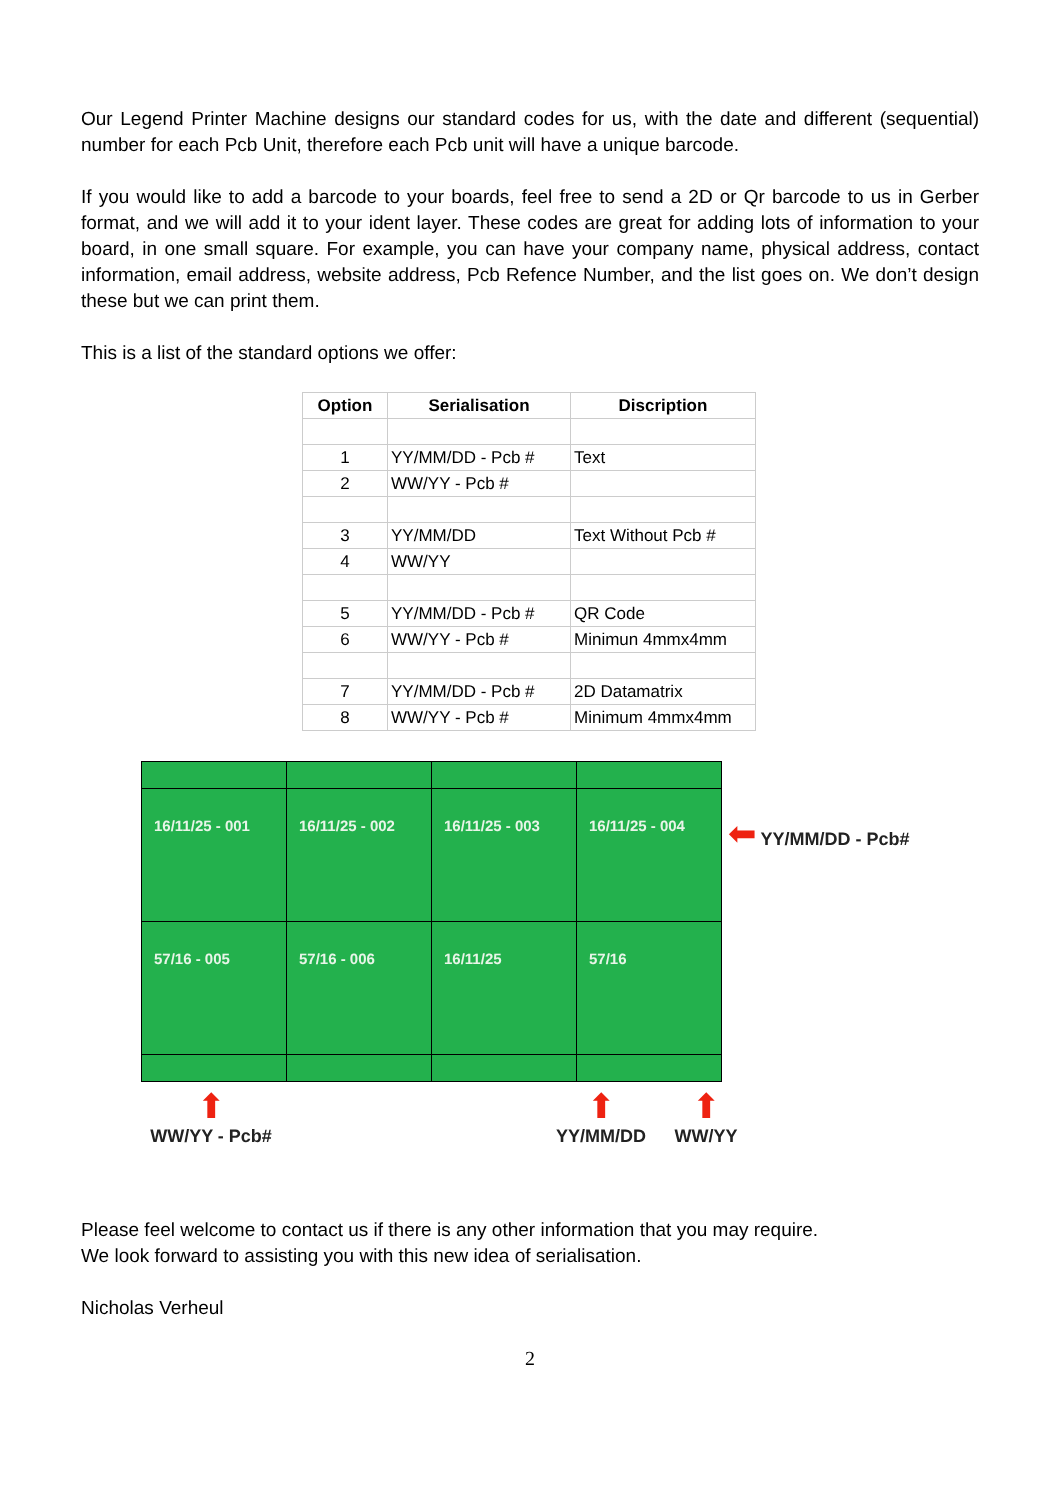Our Legend Printer Machine designs our standard codes for us, with the date and different (sequential) number for each Pcb Unit, therefore each Pcb unit will have a unique barcode.
If you would like to add a barcode to your boards, feel free to send a 2D or Qr barcode to us in Gerber format, and we will add it to your ident layer. These codes are great for adding lots of information to your board, in one small square. For example, you can have your company name, physical address, contact information, email address, website address, Pcb Refence Number, and the list goes on. We don’t design these but we can print them.
This is a list of the standard options we offer:
| Option | Serialisation | Discription |
| --- | --- | --- |
| 1 | YY/MM/DD - Pcb # | Text |
| 2 | WW/YY - Pcb # | |
| 3 | YY/MM/DD | Text Without Pcb # |
| 4 | WW/YY | |
| 5 | YY/MM/DD - Pcb # | QR Code |
| 6 | WW/YY - Pcb # | Minimun 4mmx4mm |
| 7 | YY/MM/DD - Pcb # | 2D Datamatrix |
| 8 | WW/YY - Pcb # | Minimum 4mmx4mm |
| 16/11/25 - 001 | 16/11/25 - 002 | 16/11/25 - 003 | 16/11/25 - 004 |
| 57/16 - 005 | 57/16 - 006 | 16/11/25 | 57/16 |
⬅ YY/MM/DD - Pcb#
⬆
WW/YY - Pcb#
⬆
YY/MM/DD
⬆
WW/YY
Please feel welcome to contact us if there is any other information that you may require.
We look forward to assisting you with this new idea of serialisation.
Nicholas Verheul
2